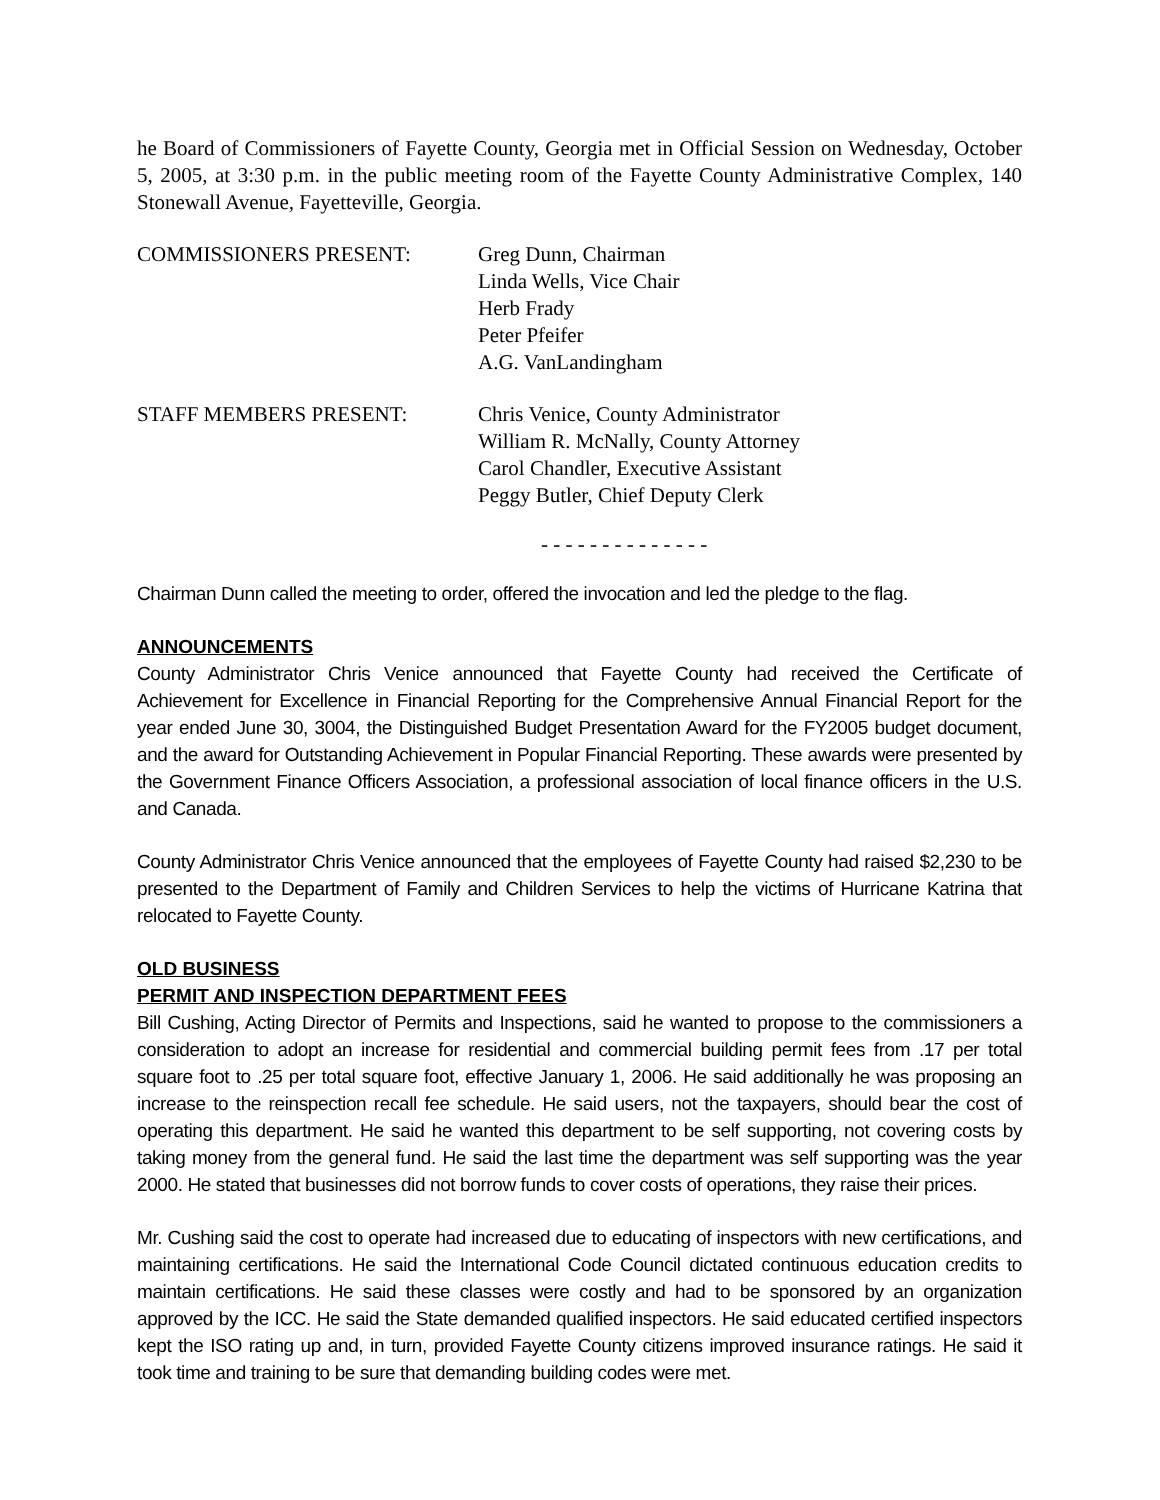he Board of Commissioners of Fayette County, Georgia met in Official Session on Wednesday, October 5, 2005, at 3:30 p.m. in the public meeting room of the Fayette County Administrative Complex, 140 Stonewall Avenue, Fayetteville, Georgia.
COMMISSIONERS PRESENT: Greg Dunn, Chairman
Linda Wells, Vice Chair
Herb Frady
Peter Pfeifer
A.G. VanLandingham
STAFF MEMBERS PRESENT: Chris Venice, County Administrator
William R. McNally, County Attorney
Carol Chandler, Executive Assistant
Peggy Butler, Chief Deputy Clerk
- - - - - - - - - - - - - -
Chairman Dunn called the meeting to order, offered the invocation and led the pledge to the flag.
ANNOUNCEMENTS
County Administrator Chris Venice announced that Fayette County had received the Certificate of Achievement for Excellence in Financial Reporting for the Comprehensive Annual Financial Report for the year ended June 30, 3004, the Distinguished Budget Presentation Award for the FY2005 budget document, and the award for Outstanding Achievement in Popular Financial Reporting. These awards were presented by the Government Finance Officers Association, a professional association of local finance officers in the U.S. and Canada.
County Administrator Chris Venice announced that the employees of Fayette County had raised $2,230 to be presented to the Department of Family and Children Services to help the victims of Hurricane Katrina that relocated to Fayette County.
OLD BUSINESS
PERMIT AND INSPECTION DEPARTMENT FEES
Bill Cushing, Acting Director of Permits and Inspections, said he wanted to propose to the commissioners a consideration to adopt an increase for residential and commercial building permit fees from .17 per total square foot to .25 per total square foot, effective January 1, 2006. He said additionally he was proposing an increase to the reinspection recall fee schedule. He said users, not the taxpayers, should bear the cost of operating this department. He said he wanted this department to be self supporting, not covering costs by taking money from the general fund. He said the last time the department was self supporting was the year 2000. He stated that businesses did not borrow funds to cover costs of operations, they raise their prices.
Mr. Cushing said the cost to operate had increased due to educating of inspectors with new certifications, and maintaining certifications. He said the International Code Council dictated continuous education credits to maintain certifications. He said these classes were costly and had to be sponsored by an organization approved by the ICC. He said the State demanded qualified inspectors. He said educated certified inspectors kept the ISO rating up and, in turn, provided Fayette County citizens improved insurance ratings. He said it took time and training to be sure that demanding building codes were met.